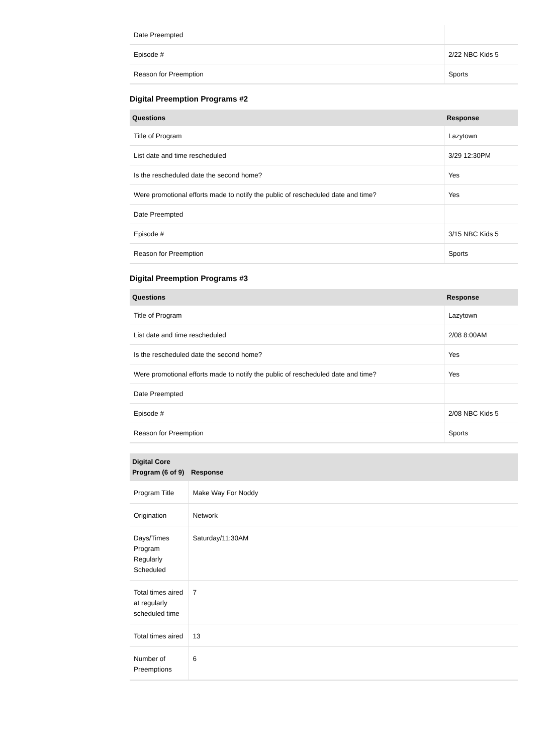| Date Preempted | |
| Episode # | 2/22 NBC Kids 5 |
| Reason for Preemption | Sports |
Digital Preemption Programs #2
| Questions | Response |
| --- | --- |
| Title of Program | Lazytown |
| List date and time rescheduled | 3/29 12:30PM |
| Is the rescheduled date the second home? | Yes |
| Were promotional efforts made to notify the public of rescheduled date and time? | Yes |
| Date Preempted | |
| Episode # | 3/15 NBC Kids 5 |
| Reason for Preemption | Sports |
Digital Preemption Programs #3
| Questions | Response |
| --- | --- |
| Title of Program | Lazytown |
| List date and time rescheduled | 2/08 8:00AM |
| Is the rescheduled date the second home? | Yes |
| Were promotional efforts made to notify the public of rescheduled date and time? | Yes |
| Date Preempted | |
| Episode # | 2/08 NBC Kids 5 |
| Reason for Preemption | Sports |
| Digital Core Program (6 of 9) | Response |
| --- | --- |
| Program Title | Make Way For Noddy |
| Origination | Network |
| Days/Times Program Regularly Scheduled | Saturday/11:30AM |
| Total times aired at regularly scheduled time | 7 |
| Total times aired | 13 |
| Number of Preemptions | 6 |